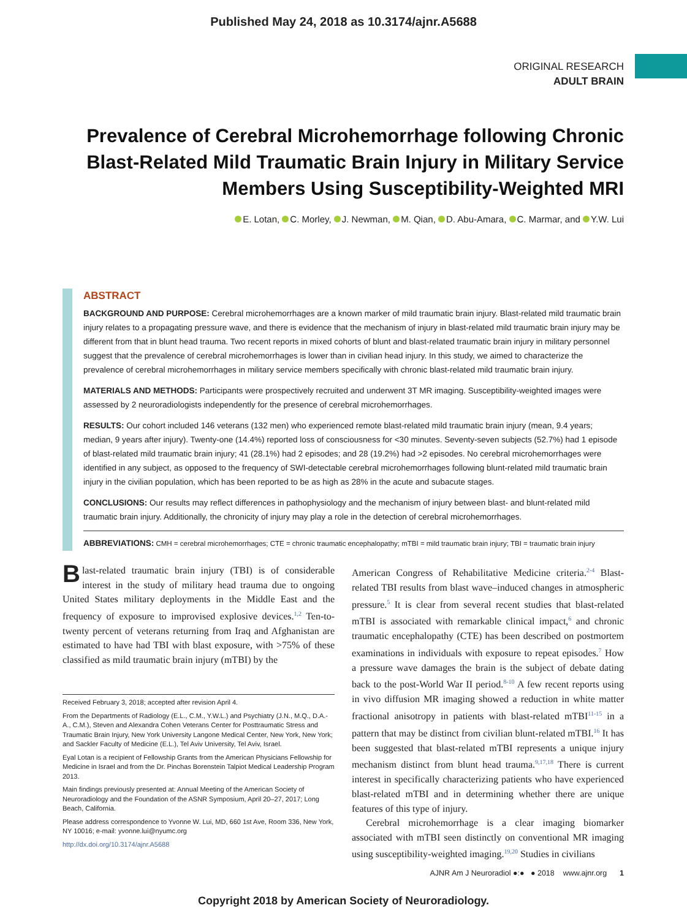Published May 24, 2018 as 10.3174/ajnr.A5688
ORIGINAL RESEARCH
ADULT BRAIN
Prevalence of Cerebral Microhemorrhage following Chronic Blast-Related Mild Traumatic Brain Injury in Military Service Members Using Susceptibility-Weighted MRI
E. Lotan, C. Morley, J. Newman, M. Qian, D. Abu-Amara, C. Marmar, and Y.W. Lui
ABSTRACT
BACKGROUND AND PURPOSE: Cerebral microhemorrhages are a known marker of mild traumatic brain injury. Blast-related mild traumatic brain injury relates to a propagating pressure wave, and there is evidence that the mechanism of injury in blast-related mild traumatic brain injury may be different from that in blunt head trauma. Two recent reports in mixed cohorts of blunt and blast-related traumatic brain injury in military personnel suggest that the prevalence of cerebral microhemorrhages is lower than in civilian head injury. In this study, we aimed to characterize the prevalence of cerebral microhemorrhages in military service members specifically with chronic blast-related mild traumatic brain injury.
MATERIALS AND METHODS: Participants were prospectively recruited and underwent 3T MR imaging. Susceptibility-weighted images were assessed by 2 neuroradiologists independently for the presence of cerebral microhemorrhages.
RESULTS: Our cohort included 146 veterans (132 men) who experienced remote blast-related mild traumatic brain injury (mean, 9.4 years; median, 9 years after injury). Twenty-one (14.4%) reported loss of consciousness for <30 minutes. Seventy-seven subjects (52.7%) had 1 episode of blast-related mild traumatic brain injury; 41 (28.1%) had 2 episodes; and 28 (19.2%) had >2 episodes. No cerebral microhemorrhages were identified in any subject, as opposed to the frequency of SWI-detectable cerebral microhemorrhages following blunt-related mild traumatic brain injury in the civilian population, which has been reported to be as high as 28% in the acute and subacute stages.
CONCLUSIONS: Our results may reflect differences in pathophysiology and the mechanism of injury between blast- and blunt-related mild traumatic brain injury. Additionally, the chronicity of injury may play a role in the detection of cerebral microhemorrhages.
ABBREVIATIONS: CMH = cerebral microhemorrhages; CTE = chronic traumatic encephalopathy; mTBI = mild traumatic brain injury; TBI = traumatic brain injury
Blast-related traumatic brain injury (TBI) is of considerable interest in the study of military head trauma due to ongoing United States military deployments in the Middle East and the frequency of exposure to improvised explosive devices.<sup>1,2</sup> Ten-to-twenty percent of veterans returning from Iraq and Afghanistan are estimated to have had TBI with blast exposure, with >75% of these classified as mild traumatic brain injury (mTBI) by the
Received February 3, 2018; accepted after revision April 4.
From the Departments of Radiology (E.L., C.M., Y.W.L.) and Psychiatry (J.N., M.Q., D.A.-A., C.M.), Steven and Alexandra Cohen Veterans Center for Posttraumatic Stress and Traumatic Brain Injury, New York University Langone Medical Center, New York, New York; and Sackler Faculty of Medicine (E.L.), Tel Aviv University, Tel Aviv, Israel.
Eyal Lotan is a recipient of Fellowship Grants from the American Physicians Fellowship for Medicine in Israel and from the Dr. Pinchas Borenstein Talpiot Medical Leadership Program 2013.
Main findings previously presented at: Annual Meeting of the American Society of Neuroradiology and the Foundation of the ASNR Symposium, April 20–27, 2017; Long Beach, California.
Please address correspondence to Yvonne W. Lui, MD, 660 1st Ave, Room 336, New York, NY 10016; e-mail: yvonne.lui@nyumc.org
http://dx.doi.org/10.3174/ajnr.A5688
American Congress of Rehabilitative Medicine criteria.<sup>2-4</sup> Blast-related TBI results from blast wave–induced changes in atmospheric pressure.<sup>5</sup> It is clear from several recent studies that blast-related mTBI is associated with remarkable clinical impact,<sup>6</sup> and chronic traumatic encephalopathy (CTE) has been described on postmortem examinations in individuals with exposure to repeat episodes.<sup>7</sup> How a pressure wave damages the brain is the subject of debate dating back to the post-World War II period.<sup>8-10</sup> A few recent reports using in vivo diffusion MR imaging showed a reduction in white matter fractional anisotropy in patients with blast-related mTBI<sup>11-15</sup> in a pattern that may be distinct from civilian blunt-related mTBI.<sup>16</sup> It has been suggested that blast-related mTBI represents a unique injury mechanism distinct from blunt head trauma.<sup>9,17,18</sup> There is current interest in specifically characterizing patients who have experienced blast-related mTBI and in determining whether there are unique features of this type of injury.
Cerebral microhemorrhage is a clear imaging biomarker associated with mTBI seen distinctly on conventional MR imaging using susceptibility-weighted imaging.<sup>19,20</sup> Studies in civilians
AJNR Am J Neuroradiol ●:● ● 2018 www.ajnr.org 1
Copyright 2018 by American Society of Neuroradiology.